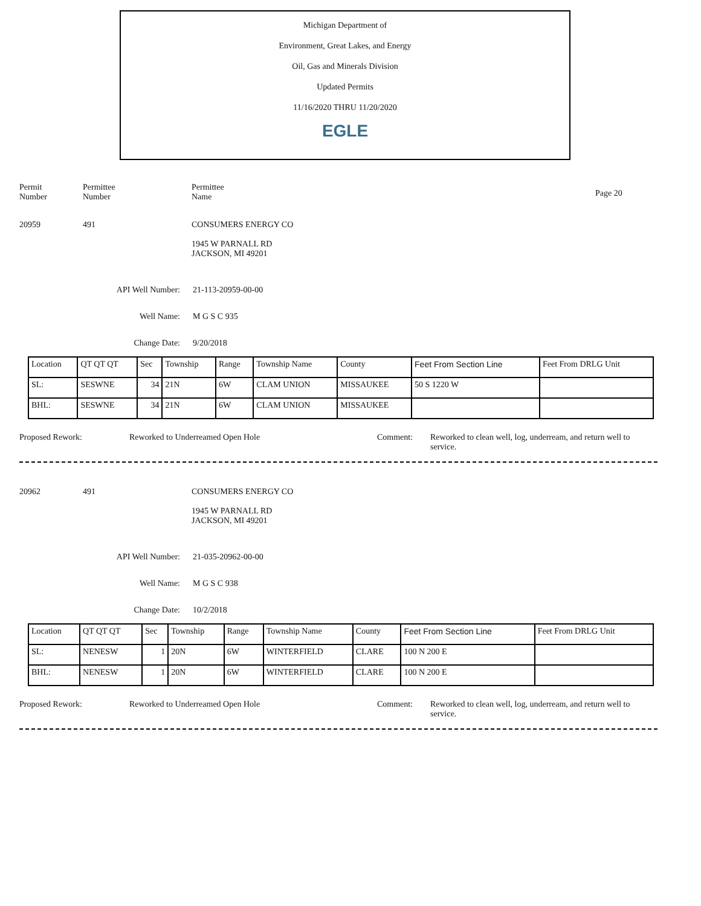Michigan Department of
Environment, Great Lakes, and Energy
Oil, Gas and Minerals Division
Updated Permits
11/16/2020 THRU 11/20/2020
EGLE
Permit
Number
Permittee
Number
Permittee
Name
Page 20
20959 491 CONSUMERS ENERGY CO
1945 W PARNALL RD
JACKSON, MI 49201
API Well Number: 21-113-20959-00-00
Well Name: M G S C 935
Change Date: 9/20/2018
| Location | QT QT QT | Sec | Township | Range | Township Name | County | Feet From Section Line | Feet From DRLG Unit |
| SL: | SESWNE | 34 | 21N | 6W | CLAM UNION | MISSAUKEE | 50 S 1220 W | |
| BHL: | SESWNE | 34 | 21N | 6W | CLAM UNION | MISSAUKEE | | |
Proposed Rework: Reworked to Underreamed Open Hole Comment: Reworked to clean well, log, underream, and return well to service.
20962 491 CONSUMERS ENERGY CO
1945 W PARNALL RD
JACKSON, MI 49201
API Well Number: 21-035-20962-00-00
Well Name: M G S C 938
Change Date: 10/2/2018
| Location | QT QT QT | Sec | Township | Range | Township Name | County | Feet From Section Line | Feet From DRLG Unit |
| SL: | NENESW | 1 | 20N | 6W | WINTERFIELD | CLARE | 100 N 200 E | |
| BHL: | NENESW | 1 | 20N | 6W | WINTERFIELD | CLARE | 100 N 200 E | |
Proposed Rework: Reworked to Underreamed Open Hole Comment: Reworked to clean well, log, underream, and return well to service.